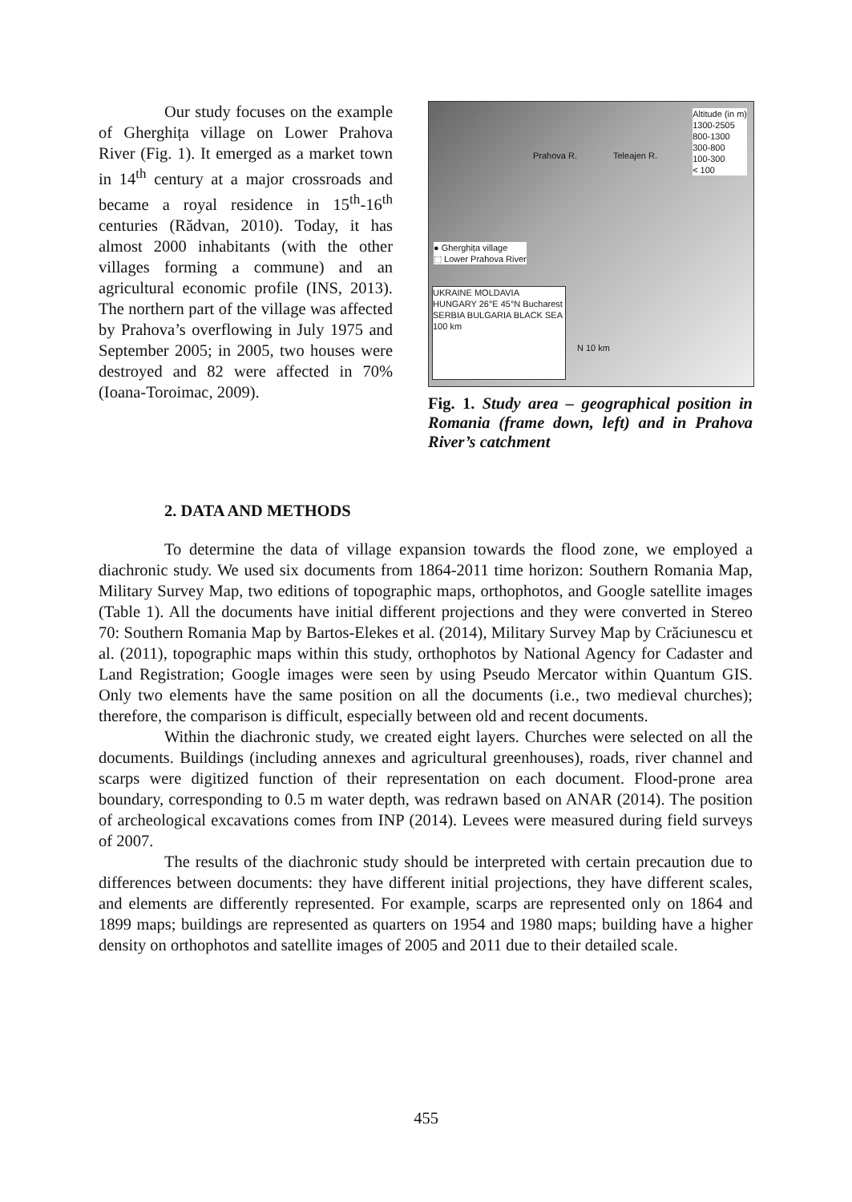Our study focuses on the example of Gherghița village on Lower Prahova River (Fig. 1). It emerged as a market town in 14<sup>th</sup> century at a major crossroads and became a royal residence in 15<sup>th</sup>-16<sup>th</sup> centuries (Rădvan, 2010). Today, it has almost 2000 inhabitants (with the other villages forming a commune) and an agricultural economic profile (INS, 2013). The northern part of the village was affected by Prahova’s overflowing in July 1975 and September 2005; in 2005, two houses were destroyed and 82 were affected in 70% (Ioana-Toroimac, 2009).
Altitude (in m)
1300-2505
800-1300
300-800
100-300
< 100
● Gherghița village
⬚ Lower Prahova River
UKRAINE MOLDAVIA HUNGARY 26°E 45°N Bucharest SERBIA BULGARIA BLACK SEA 100 km
N 10 km
Prahova R. Teleajen R.
Fig. 1. Study area – geographical position in Romania (frame down, left) and in Prahova River’s catchment
2. DATA AND METHODS
To determine the data of village expansion towards the flood zone, we employed a diachronic study. We used six documents from 1864-2011 time horizon: Southern Romania Map, Military Survey Map, two editions of topographic maps, orthophotos, and Google satellite images (Table 1). All the documents have initial different projections and they were converted in Stereo 70: Southern Romania Map by Bartos-Elekes et al. (2014), Military Survey Map by Crăciunescu et al. (2011), topographic maps within this study, orthophotos by National Agency for Cadaster and Land Registration; Google images were seen by using Pseudo Mercator within Quantum GIS. Only two elements have the same position on all the documents (i.e., two medieval churches); therefore, the comparison is difficult, especially between old and recent documents.
Within the diachronic study, we created eight layers. Churches were selected on all the documents. Buildings (including annexes and agricultural greenhouses), roads, river channel and scarps were digitized function of their representation on each document. Flood-prone area boundary, corresponding to 0.5 m water depth, was redrawn based on ANAR (2014). The position of archeological excavations comes from INP (2014). Levees were measured during field surveys of 2007.
The results of the diachronic study should be interpreted with certain precaution due to differences between documents: they have different initial projections, they have different scales, and elements are differently represented. For example, scarps are represented only on 1864 and 1899 maps; buildings are represented as quarters on 1954 and 1980 maps; building have a higher density on orthophotos and satellite images of 2005 and 2011 due to their detailed scale.
455